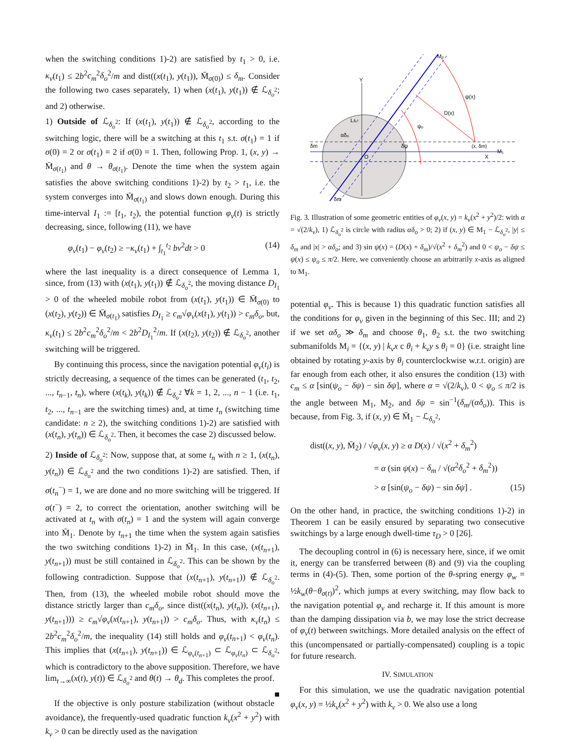when the switching conditions 1)-2) are satisfied by t<sub>1</sub> > 0, i.e. κ<sub>v</sub>(t<sub>1</sub>) ≤ 2b<sup>2</sup>c<sub>m</sub><sup>2</sup>δ<sub>o</sub><sup>2</sup>/m and dist((x(t<sub>1</sub>), y(t<sub>1</sub>)), M̄<sub>σ(0)</sub>) ≤ δ<sub>m</sub>. Consider the following two cases separately, 1) when (x(t<sub>1</sub>), y(t<sub>1</sub>)) ∉ ℒ<sub>δ<sub>o</sub><sup>2</sup></sub>; and 2) otherwise.
1) Outside of ℒ<sub>δ<sub>o</sub><sup>2</sup></sub>: If (x(t<sub>1</sub>), y(t<sub>1</sub>)) ∉ ℒ<sub>δ<sub>o</sub><sup>2</sup></sub>, according to the switching logic, there will be a switching at this t<sub>1</sub> s.t. σ(t<sub>1</sub>) = 1 if σ(0) = 2 or σ(t<sub>1</sub>) = 2 if σ(0) = 1. Then, following Prop. 1, (x, y) → M̄<sub>σ(t<sub>1</sub>)</sub> and θ → θ<sub>σ(t<sub>1</sub>)</sub>. Denote the time when the system again satisfies the above switching conditions 1)-2) by t<sub>2</sub> > t<sub>1</sub>, i.e. the system converges into M̄<sub>σ(t<sub>1</sub>)</sub> and slows down enough. During this time-interval I<sub>1</sub> := [t<sub>1</sub>, t<sub>2</sub>), the potential function φ<sub>v</sub>(t) is strictly decreasing, since, following (11), we have
φ<sub>v</sub>(t<sub>1</sub>) − φ<sub>v</sub>(t<sub>2</sub>) ≥ −κ<sub>v</sub>(t<sub>1</sub>) + ∫<sub>t<sub>1</sub></sub><sup>t<sub>2</sub></sup> bv<sup>2</sup>dt > 0 (14)
where the last inequality is a direct consequence of Lemma 1, since, from (13) with (x(t<sub>1</sub>), y(t<sub>1</sub>)) ∉ ℒ<sub>δ<sub>o</sub><sup>2</sup></sub>, the moving distance D<sub>I<sub>1</sub></sub> > 0 of the wheeled mobile robot from (x(t<sub>1</sub>), y(t<sub>1</sub>)) ∈ M̄<sub>σ(0)</sub> to (x(t<sub>2</sub>), y(t<sub>2</sub>)) ∈ M̄<sub>σ(t<sub>1</sub>)</sub> satisfies D<sub>I<sub>1</sub></sub> ≥ c<sub>m</sub>√φ<sub>v</sub>(x(t<sub>1</sub>), y(t<sub>1</sub>)) > c<sub>m</sub>δ<sub>o</sub>, but, κ<sub>v</sub>(t<sub>1</sub>) ≤ 2b<sup>2</sup>c<sub>m</sub><sup>2</sup>δ<sub>o</sub><sup>2</sup>/m < 2b<sup>2</sup>D<sub>I<sub>1</sub></sub><sup>2</sup>/m. If (x(t<sub>2</sub>), y(t<sub>2</sub>)) ∉ ℒ<sub>δ<sub>o</sub><sup>2</sup></sub>, another switching will be triggered.
By continuing this process, since the navigation potential φ<sub>v</sub>(t<sub>i</sub>) is strictly decreasing, a sequence of the times can be generated (t<sub>1</sub>, t<sub>2</sub>, ..., t<sub>n−1</sub>, t<sub>n</sub>), where (x(t<sub>k</sub>), y(t<sub>k</sub>)) ∉ ℒ<sub>δ<sub>o</sub><sup>2</sup></sub> ∀k = 1, 2, ..., n − 1 (i.e. t<sub>1</sub>, t<sub>2</sub>, ..., t<sub>n−1</sub> are the switching times) and, at time t<sub>n</sub> (switching time candidate: n ≥ 2), the switching conditions 1)-2) are satisfied with (x(t<sub>n</sub>), y(t<sub>n</sub>)) ∈ ℒ<sub>δ<sub>o</sub><sup>2</sup></sub>. Then, it becomes the case 2) discussed below.
2) Inside of ℒ<sub>δ<sub>o</sub><sup>2</sup></sub>: Now, suppose that, at some t<sub>n</sub> with n ≥ 1, (x(t<sub>n</sub>), y(t<sub>n</sub>)) ∈ ℒ<sub>δ<sub>o</sub><sup>2</sup></sub> and the two conditions 1)-2) are satisfied. Then, if σ(t<sub>n</sub><sup>−</sup>) = 1, we are done and no more switching will be triggered. If σ(t<sup>−</sup>) = 2, to correct the orientation, another switching will be activated at t<sub>n</sub> with σ(t<sub>n</sub>) = 1 and the system will again converge into M̄<sub>1</sub>. Denote by t<sub>n+1</sub> the time when the system again satisfies the two switching conditions 1)-2) in M̄<sub>1</sub>. In this case, (x(t<sub>n+1</sub>), y(t<sub>n+1</sub>)) must be still contained in ℒ<sub>δ<sub>o</sub><sup>2</sup></sub>. This can be shown by the following contradiction. Suppose that (x(t<sub>n+1</sub>), y(t<sub>n+1</sub>)) ∉ ℒ<sub>δ<sub>o</sub><sup>2</sup></sub>. Then, from (13), the wheeled mobile robot should move the distance strictly larger than c<sub>m</sub>δ<sub>o</sub>, since dist((x(t<sub>n</sub>), y(t<sub>n</sub>)), (x(t<sub>n+1</sub>), y(t<sub>n+1</sub>))) ≥ c<sub>m</sub>√φ<sub>v</sub>(x(t<sub>n+1</sub>), y(t<sub>n+1</sub>)) > c<sub>m</sub>δ<sub>o</sub>. Thus, with κ<sub>v</sub>(t<sub>n</sub>) ≤ 2b<sup>2</sup>c<sub>m</sub><sup>2</sup>δ<sub>o</sub><sup>2</sup>/m, the inequality (14) still holds and φ<sub>v</sub>(t<sub>n+1</sub>) < φ<sub>v</sub>(t<sub>n</sub>). This implies that (x(t<sub>n+1</sub>), y(t<sub>n+1</sub>)) ∈ ℒ<sub>φ<sub>v</sub>(t<sub>n+1</sub>)</sub> ⊂ ℒ<sub>φ<sub>v</sub>(t<sub>n</sub>)</sub> ⊂ ℒ<sub>δ<sub>o</sub><sup>2</sup></sub>, which is contradictory to the above supposition. Therefore, we have lim<sub>t→∞</sub>(x(t), y(t)) ∈ ℒ<sub>δ<sub>o</sub><sup>2</sup></sub> and θ(t) → θ<sub>d</sub>. This completes the proof. ■
If the objective is only posture stabilization (without obstacle avoidance), the frequently-used quadratic function k<sub>v</sub>(x<sup>2</sup> + y<sup>2</sup>) with k<sub>v</sub> > 0 can be directly used as the navigation
M₂
Y
ψ(x)
D(x)
ψₒ
Lδₒ²
αδₒ
δm
δψ
(x, δm)
M₁
O
X
δm
Fig. 3. Illustration of some geometric entities of φ<sub>v</sub>(x, y) = k<sub>v</sub>(x<sup>2</sup> + y<sup>2</sup>)/2: with α = √(2/k<sub>v</sub>), 1) ℒ<sub>δ<sub>o</sub><sup>2</sup></sub> is circle with radius αδ<sub>o</sub> > 0; 2) if (x, y) ∈ M<sub>1</sub> − ℒ<sub>δ<sub>o</sub><sup>2</sup></sub>, |y| ≤ δ<sub>m</sub> and |x| > αδ<sub>o</sub>; and 3) sin ψ(x) = (D(x) + δ<sub>m</sub>)/√(x<sup>2</sup> + δ<sub>m</sub><sup>2</sup>) and 0 < ψ<sub>o</sub> − δψ ≤ ψ(x) ≤ ψ<sub>o</sub> ≤ π/2. Here, we conveniently choose an arbitrarily x-axis as aligned to M<sub>1</sub>.
potential φ<sub>v</sub>. This is because 1) this quadratic function satisfies all the conditions for φ<sub>v</sub> given in the beginning of this Sec. III; and 2) if we set αδ<sub>o</sub> ≫ δ<sub>m</sub> and choose θ<sub>1</sub>, θ<sub>2</sub> s.t. the two switching submanifolds M<sub>i</sub> = {(x, y) | k<sub>v</sub>x c θ<sub>i</sub> + k<sub>v</sub>y s θ<sub>i</sub> = 0} (i.e. straight line obtained by rotating y-axis by θ<sub>i</sub> counterclockwise w.r.t. origin) are far enough from each other, it also ensures the condition (13) with c<sub>m</sub> ≤ α [sin(ψ<sub>o</sub> − δψ) − sin δψ], where α = √(2/k<sub>v</sub>), 0 < ψ<sub>o</sub> ≤ π/2 is the angle between M<sub>1</sub>, M<sub>2</sub>, and δψ = sin<sup>−1</sup>(δ<sub>m</sub>/(αδ<sub>o</sub>)). This is because, from Fig. 3, if (x, y) ∈ M̄<sub>1</sub> − ℒ<sub>δ<sub>o</sub><sup>2</sup></sub>,
dist((x, y), M̄<sub>2</sub>) / √φ<sub>v</sub>(x, y) ≥ α D(x) / √(x<sup>2</sup> + δ<sub>m</sub><sup>2</sup>)
= α (sin ψ(x) − δ<sub>m</sub> / √(α<sup>2</sup>δ<sub>o</sub><sup>2</sup> + δ<sub>m</sub><sup>2</sup>))
> α [sin(ψ<sub>o</sub> − δψ) − sin δψ] . (15)
On the other hand, in practice, the switching conditions 1)-2) in Theorem 1 can be easily ensured by separating two consecutive switchings by a large enough dwell-time τ<sub>D</sub> > 0 [26].
The decoupling control in (6) is necessary here, since, if we omit it, energy can be transferred between (8) and (9) via the coupling terms in (4)-(5). Then, some portion of the θ-spring energy φ<sub>w</sub> = ½k<sub>w</sub>(θ−θ<sub>σ(t)</sub>)<sup>2</sup>, which jumps at every switching, may flow back to the navigation potential φ<sub>v</sub> and recharge it. If this amount is more than the damping dissipation via b, we may lose the strict decrease of φ<sub>v</sub>(t) between switchings. More detailed analysis on the effect of this (uncompensated or partially-compensated) coupling is a topic for future research.
IV. SIMULATION
For this simulation, we use the quadratic navigation potential φ<sub>v</sub>(x, y) = ½k<sub>v</sub>(x<sup>2</sup> + y<sup>2</sup>) with k<sub>v</sub> > 0. We also use a long